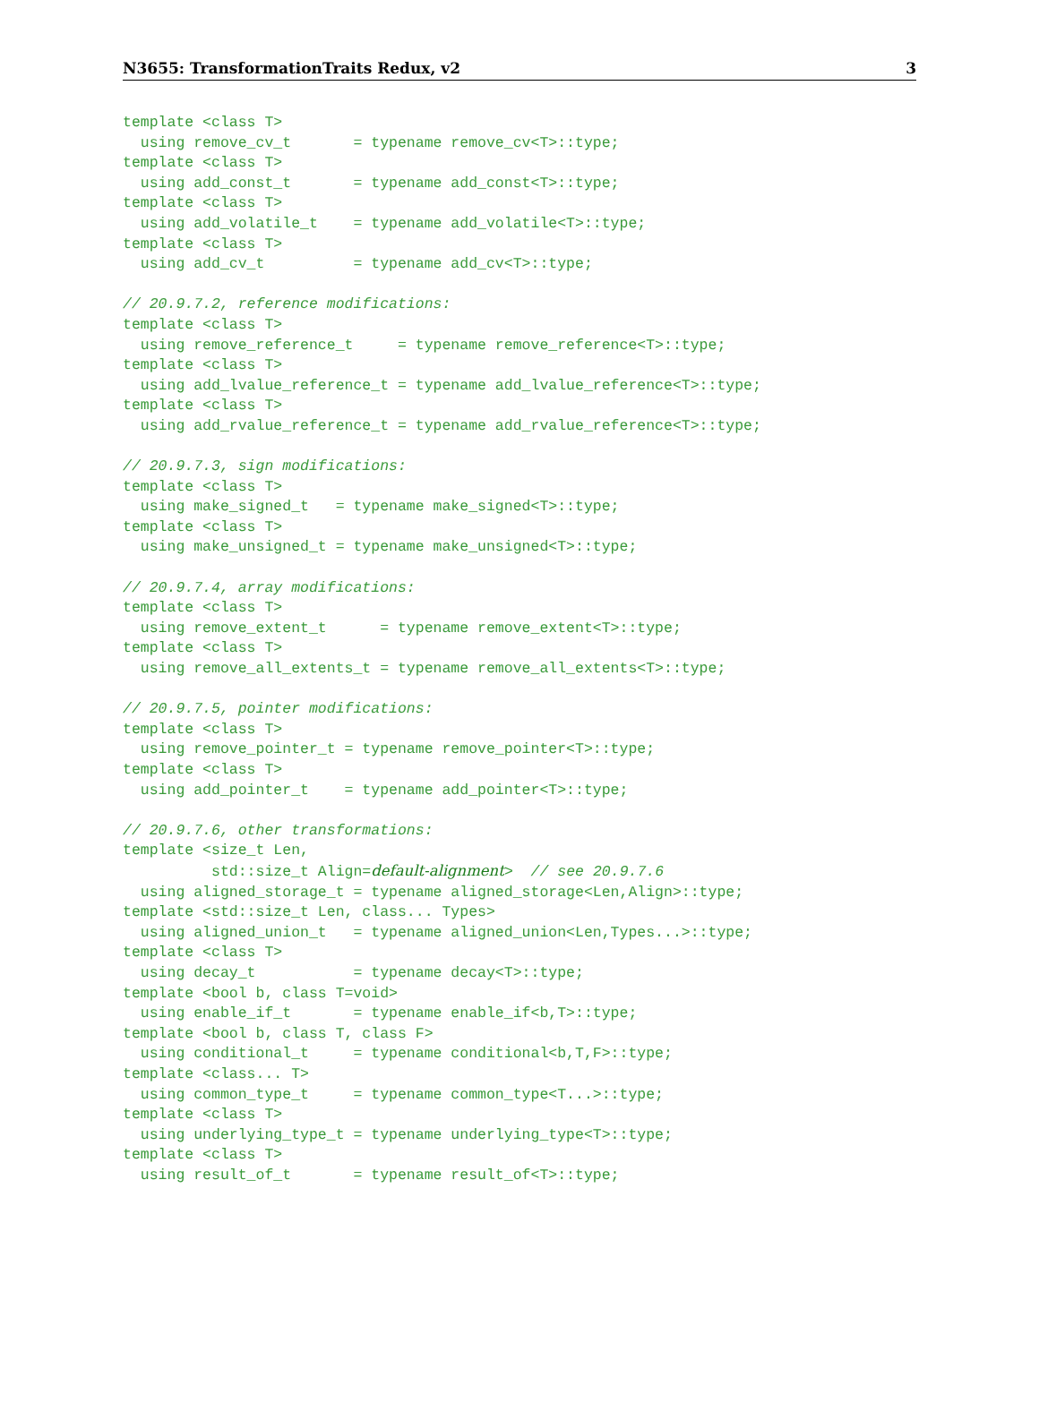N3655: TransformationTraits Redux, v2 3
template <class T>
  using remove_cv_t       = typename remove_cv<T>::type;
template <class T>
  using add_const_t       = typename add_const<T>::type;
template <class T>
  using add_volatile_t    = typename add_volatile<T>::type;
template <class T>
  using add_cv_t          = typename add_cv<T>::type;

// 20.9.7.2, reference modifications:
template <class T>
  using remove_reference_t     = typename remove_reference<T>::type;
template <class T>
  using add_lvalue_reference_t = typename add_lvalue_reference<T>::type;
template <class T>
  using add_rvalue_reference_t = typename add_rvalue_reference<T>::type;

// 20.9.7.3, sign modifications:
template <class T>
  using make_signed_t   = typename make_signed<T>::type;
template <class T>
  using make_unsigned_t = typename make_unsigned<T>::type;

// 20.9.7.4, array modifications:
template <class T>
  using remove_extent_t      = typename remove_extent<T>::type;
template <class T>
  using remove_all_extents_t = typename remove_all_extents<T>::type;

// 20.9.7.5, pointer modifications:
template <class T>
  using remove_pointer_t = typename remove_pointer<T>::type;
template <class T>
  using add_pointer_t    = typename add_pointer<T>::type;

// 20.9.7.6, other transformations:
template <size_t Len,
          std::size_t Align=default-alignment>  // see 20.9.7.6
  using aligned_storage_t = typename aligned_storage<Len,Align>::type;
template <std::size_t Len, class... Types>
  using aligned_union_t   = typename aligned_union<Len,Types...>::type;
template <class T>
  using decay_t           = typename decay<T>::type;
template <bool b, class T=void>
  using enable_if_t       = typename enable_if<b,T>::type;
template <bool b, class T, class F>
  using conditional_t     = typename conditional<b,T,F>::type;
template <class... T>
  using common_type_t     = typename common_type<T...>::type;
template <class T>
  using underlying_type_t = typename underlying_type<T>::type;
template <class T>
  using result_of_t       = typename result_of<T>::type;